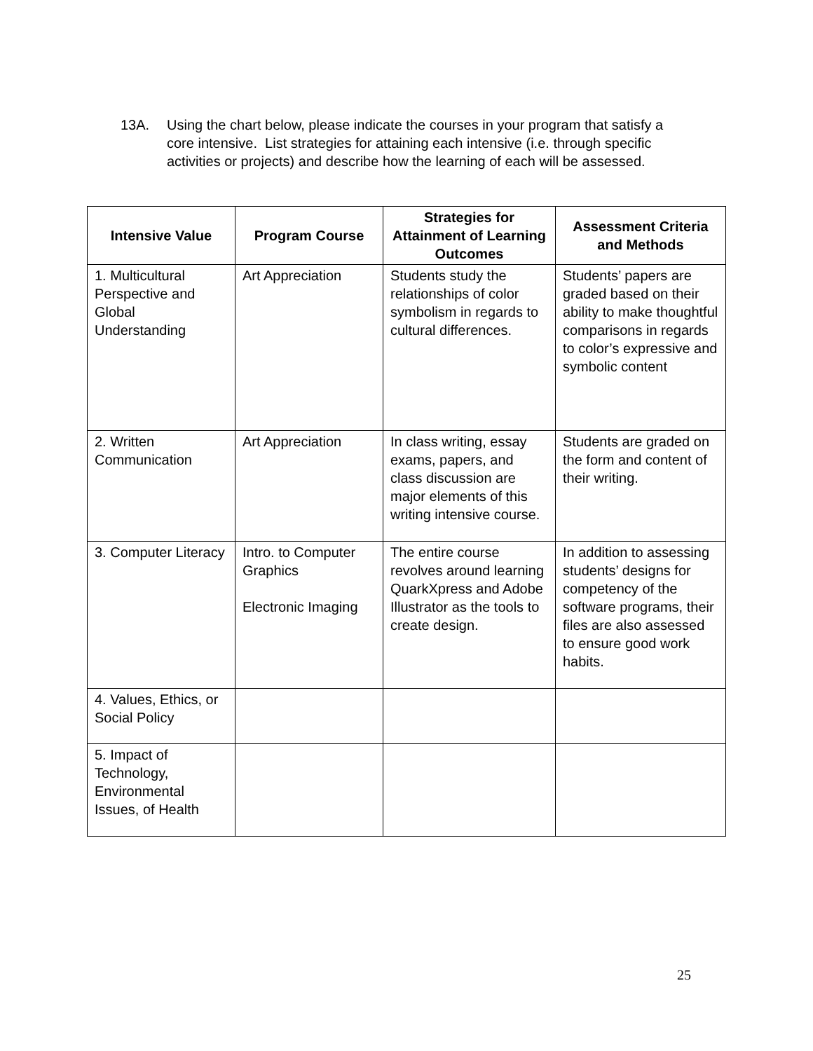13A. Using the chart below, please indicate the courses in your program that satisfy a core intensive. List strategies for attaining each intensive (i.e. through specific activities or projects) and describe how the learning of each will be assessed.
| Intensive Value | Program Course | Strategies for Attainment of Learning Outcomes | Assessment Criteria and Methods |
| --- | --- | --- | --- |
| 1. Multicultural Perspective and Global Understanding | Art Appreciation | Students study the relationships of color symbolism in regards to cultural differences. | Students’ papers are graded based on their ability to make thoughtful comparisons in regards to color’s expressive and symbolic content |
| 2. Written Communication | Art Appreciation | In class writing, essay exams, papers, and class discussion are major elements of this writing intensive course. | Students are graded on the form and content of their writing. |
| 3. Computer Literacy | Intro. to Computer Graphics Electronic Imaging | The entire course revolves around learning QuarkXpress and Adobe Illustrator as the tools to create design. | In addition to assessing students’ designs for competency of the software programs, their files are also assessed to ensure good work habits. |
| 4. Values, Ethics, or Social Policy | | | |
| 5. Impact of Technology, Environmental Issues, of Health | | | |
25